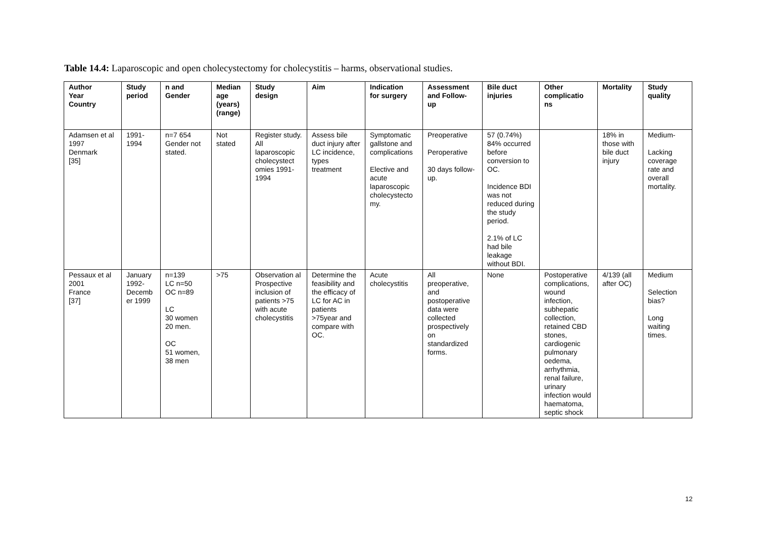Table 14.4: Laparoscopic and open cholecystectomy for cholecystitis – harms, observational studies.
| Author Year Country | Study period | n and Gender | Median age (years) (range) | Study design | Aim | Indication for surgery | Assessment and Follow- up | Bile duct injuries | Other complicatio ns | Mortality | Study quality |
| --- | --- | --- | --- | --- | --- | --- | --- | --- | --- | --- | --- |
| Adamsen et al 1997 Denmark [35] | 1991- 1994 | n=7 654 Gender not stated. | Not stated | Register study. All laparoscopic cholecystect omies 1991-1994 | Assess bile duct injury after LC incidence, types treatment | Symptomatic gallstone and complications Elective and acute laparoscopic cholecystecto my. | Preoperative Peroperative 30 days follow-up. | 57 (0.74%) 84% occurred before conversion to OC. Incidence BDI was not reduced during the study period. 2.1% of LC had bile leakage without BDI. | | 18% in those with bile duct injury | Medium- Lacking coverage rate and overall mortality. |
| Pessaux et al 2001 France [37] | January 1992- Decemb er 1999 | n=139 LC n=50 OC n=89 LC 30 women 20 men. OC 51 women, 38 men | >75 | Observation al Prospective inclusion of patients >75 with acute cholecystitis | Determine the feasibility and the efficacy of LC for AC in patients >75year and compare with OC. | Acute cholecystitis | All preoperative, and postoperative data were collected prospectively on standardized forms. | None | Postoperative complications, wound infection, subhepatic collection, retained CBD stones, cardiogenic pulmonary oedema, arrhythmia, renal failure, urinary infection would haematoma, septic shock | 4/139 (all after OC) | Medium Selection bias? Long waiting times. |
12